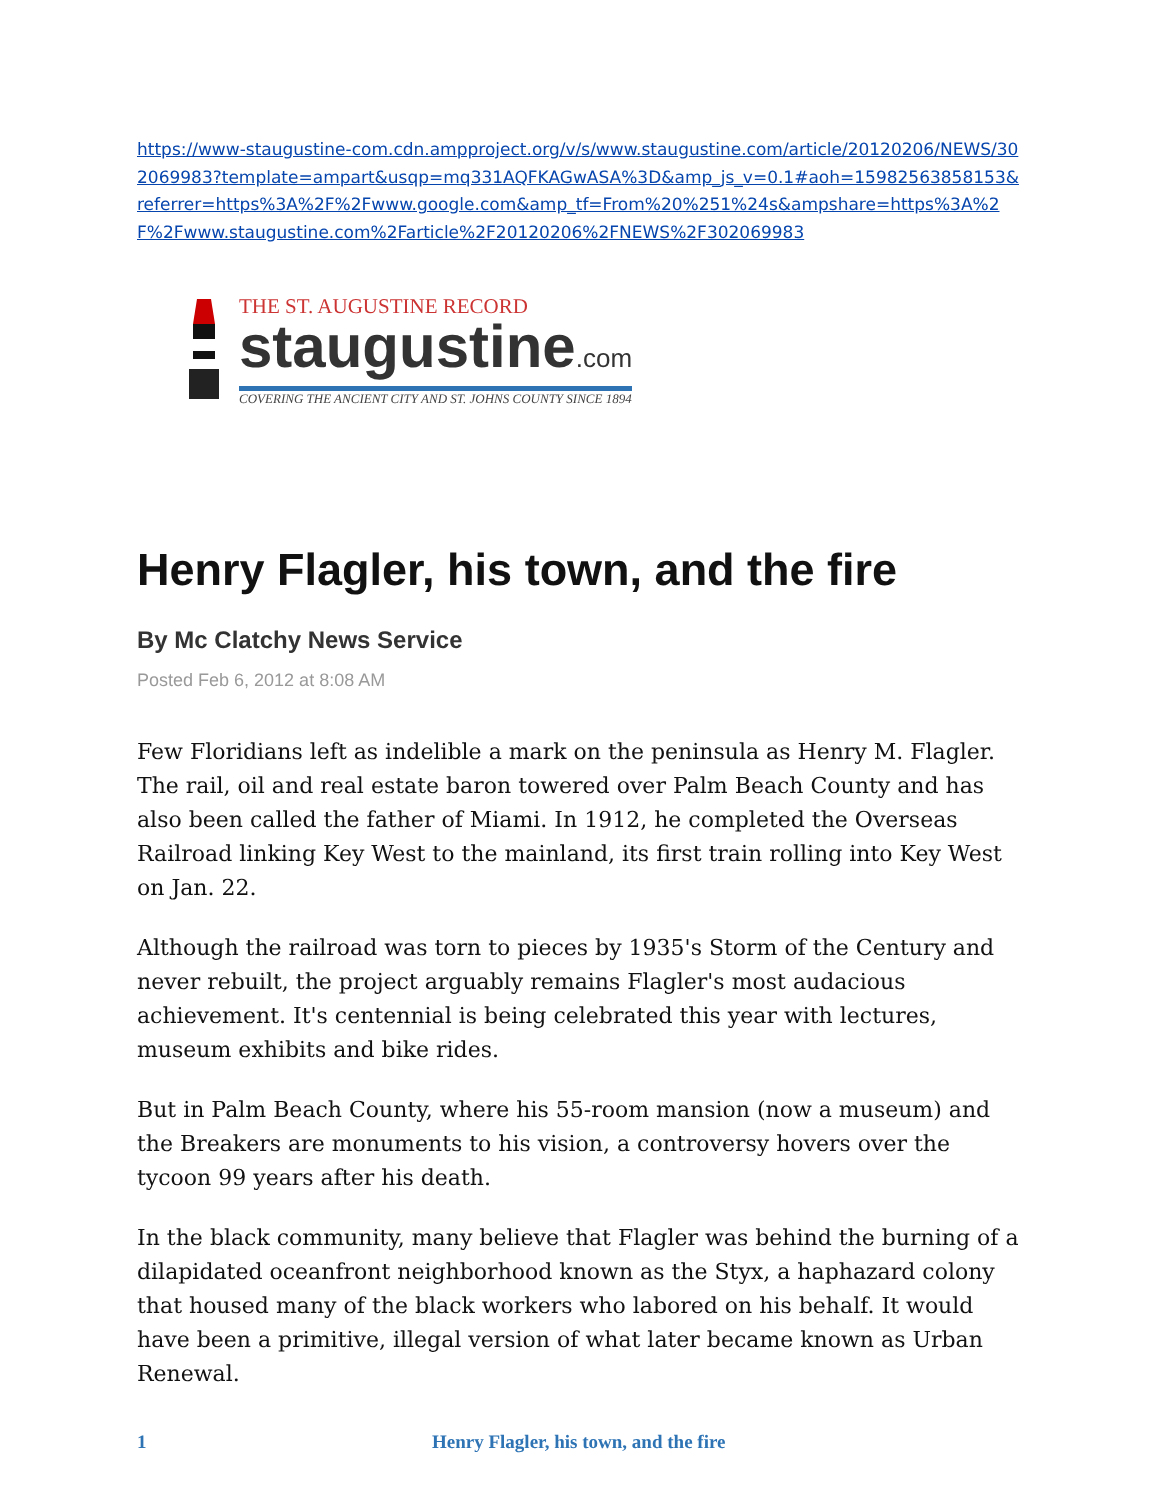https://www-staugustine-com.cdn.ampproject.org/v/s/www.staugustine.com/article/20120206/NEWS/302069983?template=ampart&usqp=mq331AQFKAGwASA%3D&amp_js_v=0.1#aoh=15982563858153&referrer=https%3A%2F%2Fwww.google.com&amp_tf=From%20%251%24s&ampshare=https%3A%2F%2Fwww.staugustine.com%2Farticle%2F20120206%2FNEWS%2F302069983
THE ST. AUGUSTINE RECORD
staugustine.com
COVERING THE ANCIENT CITY AND ST. JOHNS COUNTY SINCE 1894
Henry Flagler, his town, and the fire
By Mc Clatchy News Service
Posted Feb 6, 2012 at 8:08 AM
Few Floridians left as indelible a mark on the peninsula as Henry M. Flagler. The rail, oil and real estate baron towered over Palm Beach County and has also been called the father of Miami. In 1912, he completed the Overseas Railroad linking Key West to the mainland, its first train rolling into Key West on Jan. 22.
Although the railroad was torn to pieces by 1935's Storm of the Century and never rebuilt, the project arguably remains Flagler's most audacious achievement. It's centennial is being celebrated this year with lectures, museum exhibits and bike rides.
But in Palm Beach County, where his 55-room mansion (now a museum) and the Breakers are monuments to his vision, a controversy hovers over the tycoon 99 years after his death.
In the black community, many believe that Flagler was behind the burning of a dilapidated oceanfront neighborhood known as the Styx, a haphazard colony that housed many of the black workers who labored on his behalf. It would have been a primitive, illegal version of what later became known as Urban Renewal.
1 Henry Flagler, his town, and the fire